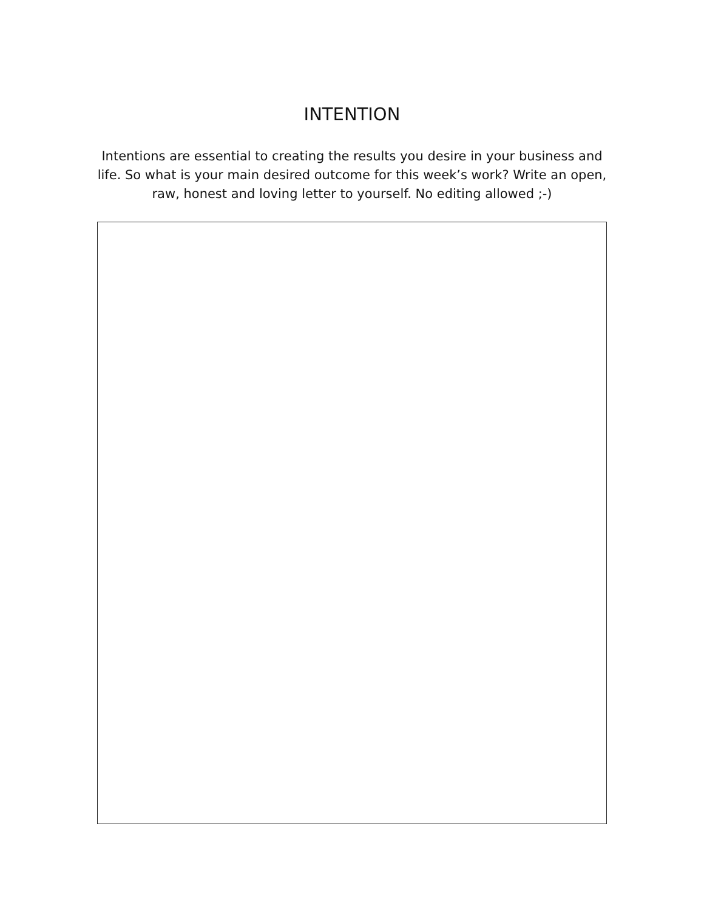INTENTION
Intentions are essential to creating the results you desire in your business and life. So what is your main desired outcome for this week’s work? Write an open, raw, honest and loving letter to yourself. No editing allowed ;-)